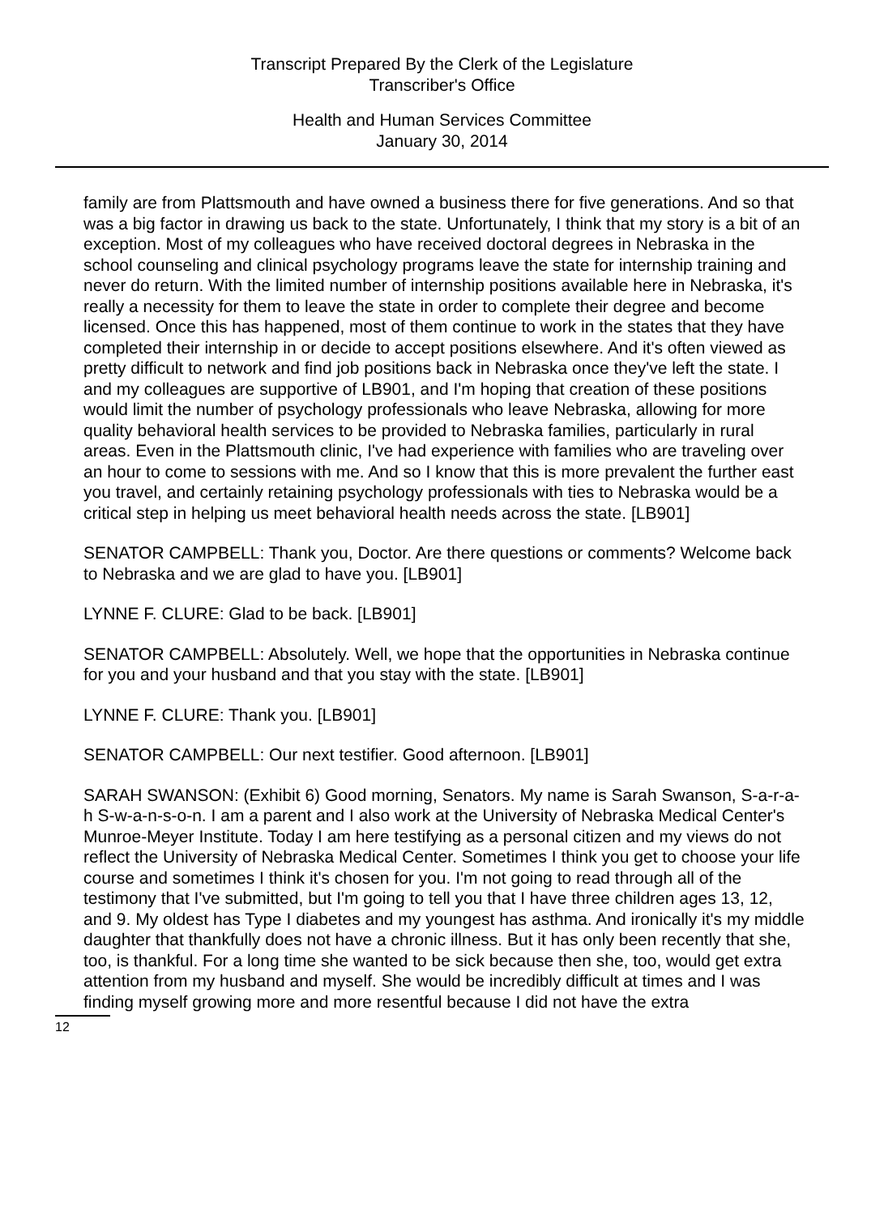Transcript Prepared By the Clerk of the Legislature
Transcriber's Office
Health and Human Services Committee
January 30, 2014
family are from Plattsmouth and have owned a business there for five generations. And so that was a big factor in drawing us back to the state. Unfortunately, I think that my story is a bit of an exception. Most of my colleagues who have received doctoral degrees in Nebraska in the school counseling and clinical psychology programs leave the state for internship training and never do return. With the limited number of internship positions available here in Nebraska, it's really a necessity for them to leave the state in order to complete their degree and become licensed. Once this has happened, most of them continue to work in the states that they have completed their internship in or decide to accept positions elsewhere. And it's often viewed as pretty difficult to network and find job positions back in Nebraska once they've left the state. I and my colleagues are supportive of LB901, and I'm hoping that creation of these positions would limit the number of psychology professionals who leave Nebraska, allowing for more quality behavioral health services to be provided to Nebraska families, particularly in rural areas. Even in the Plattsmouth clinic, I've had experience with families who are traveling over an hour to come to sessions with me. And so I know that this is more prevalent the further east you travel, and certainly retaining psychology professionals with ties to Nebraska would be a critical step in helping us meet behavioral health needs across the state. [LB901]
SENATOR CAMPBELL: Thank you, Doctor. Are there questions or comments? Welcome back to Nebraska and we are glad to have you. [LB901]
LYNNE F. CLURE: Glad to be back. [LB901]
SENATOR CAMPBELL: Absolutely. Well, we hope that the opportunities in Nebraska continue for you and your husband and that you stay with the state. [LB901]
LYNNE F. CLURE: Thank you. [LB901]
SENATOR CAMPBELL: Our next testifier. Good afternoon. [LB901]
SARAH SWANSON: (Exhibit 6) Good morning, Senators. My name is Sarah Swanson, S-a-r-a-h S-w-a-n-s-o-n. I am a parent and I also work at the University of Nebraska Medical Center's Munroe-Meyer Institute. Today I am here testifying as a personal citizen and my views do not reflect the University of Nebraska Medical Center. Sometimes I think you get to choose your life course and sometimes I think it's chosen for you. I'm not going to read through all of the testimony that I've submitted, but I'm going to tell you that I have three children ages 13, 12, and 9. My oldest has Type I diabetes and my youngest has asthma. And ironically it's my middle daughter that thankfully does not have a chronic illness. But it has only been recently that she, too, is thankful. For a long time she wanted to be sick because then she, too, would get extra attention from my husband and myself. She would be incredibly difficult at times and I was finding myself growing more and more resentful because I did not have the extra
12